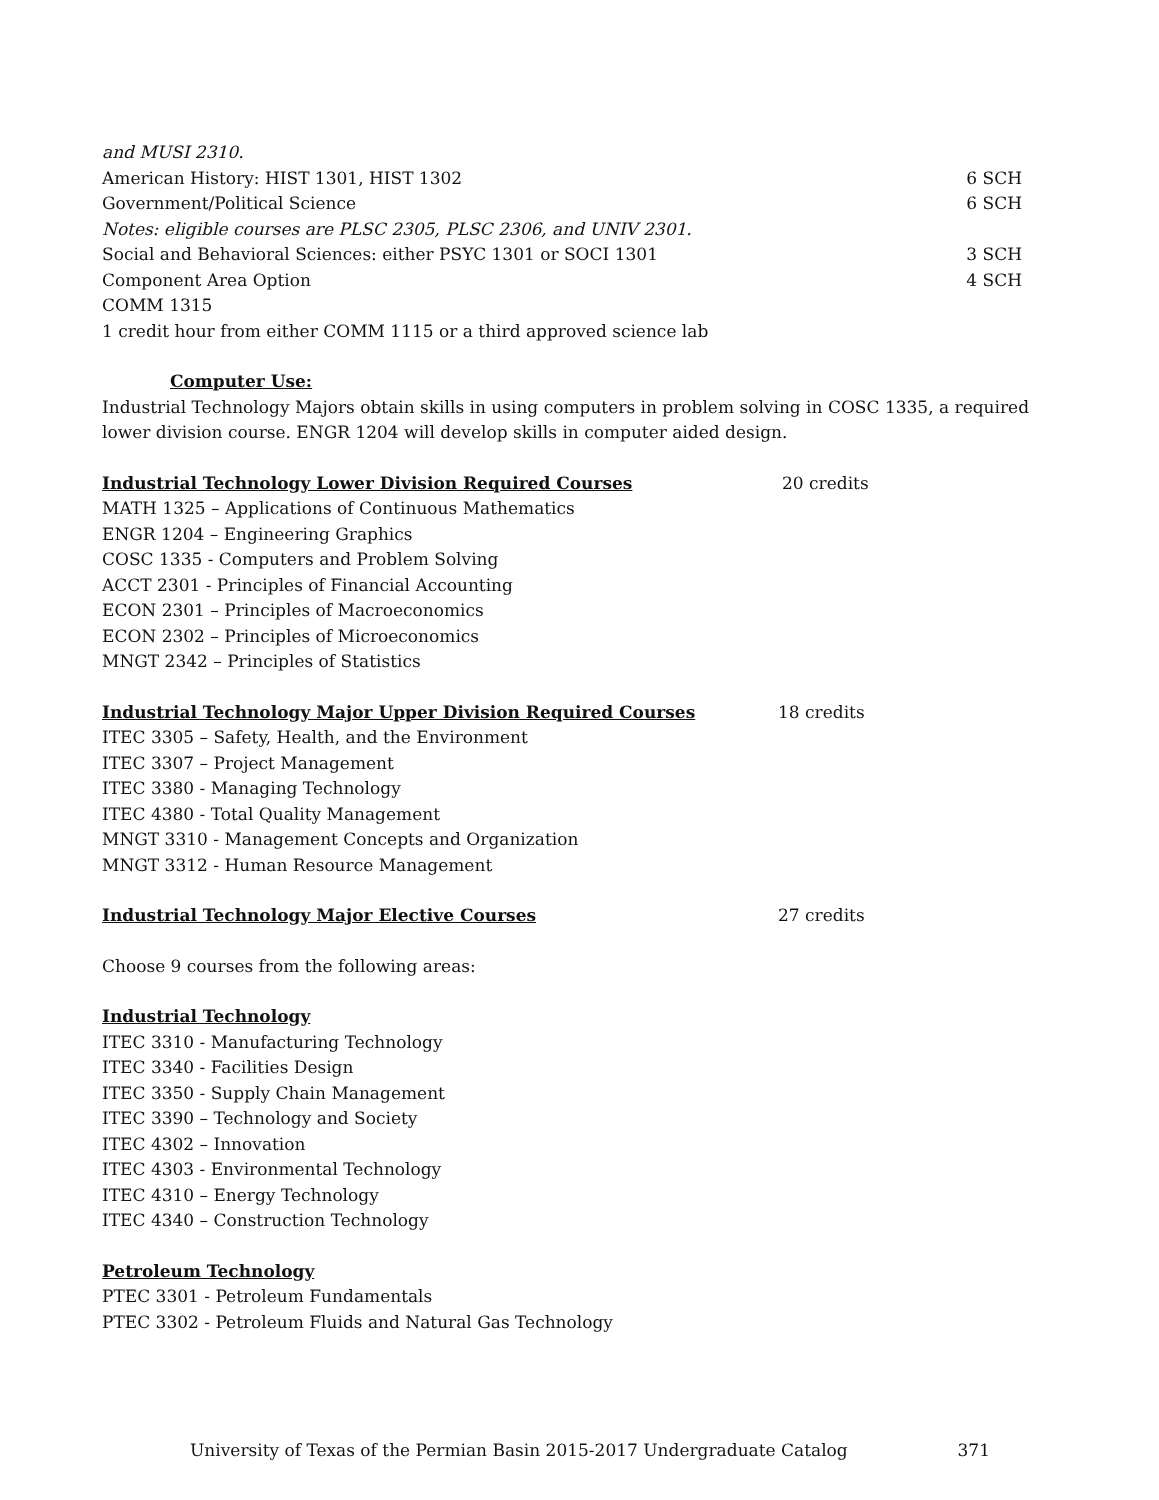and MUSI 2310.
American History: HIST 1301, HIST 1302 6 SCH
Government/Political Science 6 SCH
Notes: eligible courses are PLSC 2305, PLSC 2306, and UNIV 2301.
Social and Behavioral Sciences: either PSYC 1301 or SOCI 1301 3 SCH
Component Area Option 4 SCH
COMM 1315
1 credit hour from either COMM 1115 or a third approved science lab
Computer Use:
Industrial Technology Majors obtain skills in using computers in problem solving in COSC 1335, a required lower division course. ENGR 1204 will develop skills in computer aided design.
Industrial Technology Lower Division Required Courses 20 credits
MATH 1325 – Applications of Continuous Mathematics
ENGR 1204 – Engineering Graphics
COSC 1335 - Computers and Problem Solving
ACCT 2301 - Principles of Financial Accounting
ECON 2301 – Principles of Macroeconomics
ECON 2302 – Principles of Microeconomics
MNGT 2342 – Principles of Statistics
Industrial Technology Major Upper Division Required Courses 18 credits
ITEC 3305 – Safety, Health, and the Environment
ITEC 3307 – Project Management
ITEC 3380 - Managing Technology
ITEC 4380 - Total Quality Management
MNGT 3310 - Management Concepts and Organization
MNGT 3312 - Human Resource Management
Industrial Technology Major Elective Courses 27 credits
Choose 9 courses from the following areas:
Industrial Technology
ITEC 3310 - Manufacturing Technology
ITEC 3340 - Facilities Design
ITEC 3350 - Supply Chain Management
ITEC 3390 – Technology and Society
ITEC 4302 – Innovation
ITEC 4303 - Environmental Technology
ITEC 4310 – Energy Technology
ITEC 4340 – Construction Technology
Petroleum Technology
PTEC 3301 - Petroleum Fundamentals
PTEC 3302 - Petroleum Fluids and Natural Gas Technology
University of Texas of the Permian Basin 2015-2017 Undergraduate Catalog 371